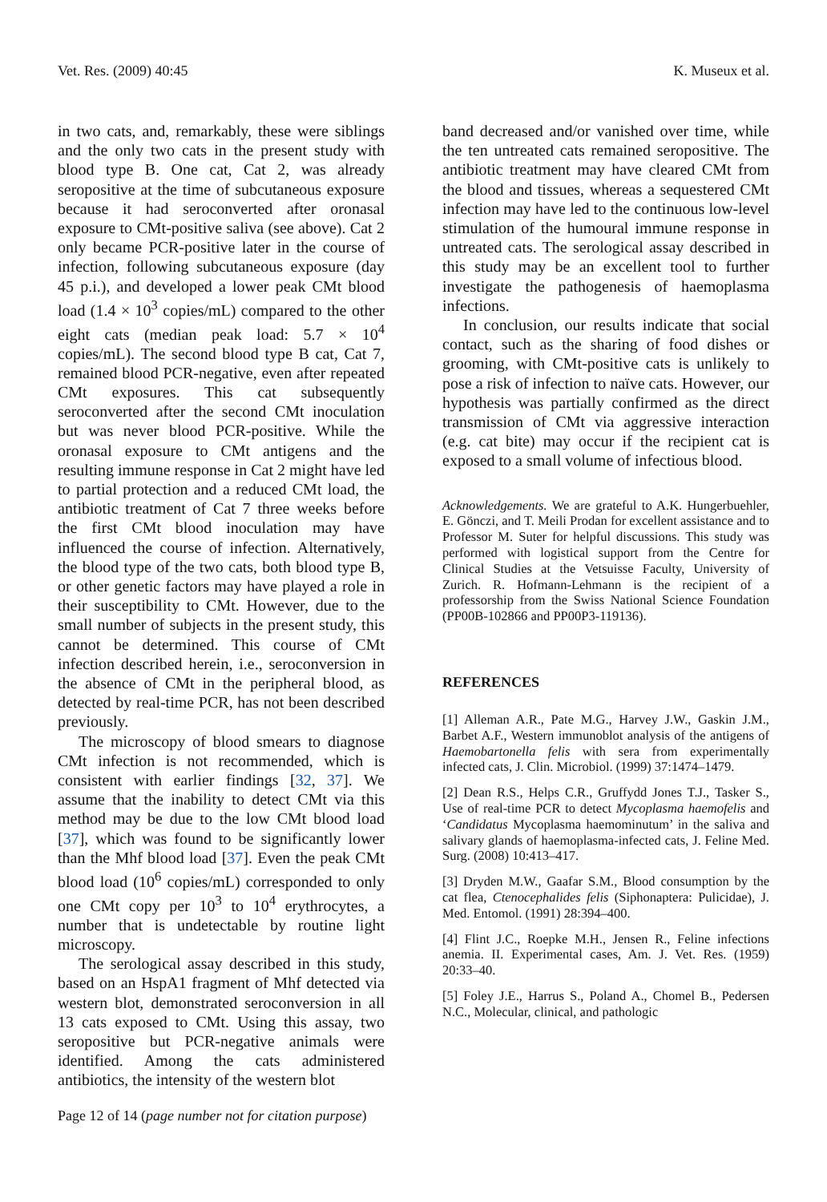Vet. Res. (2009) 40:45 K. Museux et al.
in two cats, and, remarkably, these were siblings and the only two cats in the present study with blood type B. One cat, Cat 2, was already seropositive at the time of subcutaneous exposure because it had seroconverted after oronasal exposure to CMt-positive saliva (see above). Cat 2 only became PCR-positive later in the course of infection, following subcutaneous exposure (day 45 p.i.), and developed a lower peak CMt blood load (1.4 × 10<sup>3</sup> copies/mL) compared to the other eight cats (median peak load: 5.7 × 10<sup>4</sup> copies/mL). The second blood type B cat, Cat 7, remained blood PCR-negative, even after repeated CMt exposures. This cat subsequently seroconverted after the second CMt inoculation but was never blood PCR-positive. While the oronasal exposure to CMt antigens and the resulting immune response in Cat 2 might have led to partial protection and a reduced CMt load, the antibiotic treatment of Cat 7 three weeks before the first CMt blood inoculation may have influenced the course of infection. Alternatively, the blood type of the two cats, both blood type B, or other genetic factors may have played a role in their susceptibility to CMt. However, due to the small number of subjects in the present study, this cannot be determined. This course of CMt infection described herein, i.e., seroconversion in the absence of CMt in the peripheral blood, as detected by real-time PCR, has not been described previously.
The microscopy of blood smears to diagnose CMt infection is not recommended, which is consistent with earlier findings [32, 37]. We assume that the inability to detect CMt via this method may be due to the low CMt blood load [37], which was found to be significantly lower than the Mhf blood load [37]. Even the peak CMt blood load (10<sup>6</sup> copies/mL) corresponded to only one CMt copy per 10<sup>3</sup> to 10<sup>4</sup> erythrocytes, a number that is undetectable by routine light microscopy.
The serological assay described in this study, based on an HspA1 fragment of Mhf detected via western blot, demonstrated seroconversion in all 13 cats exposed to CMt. Using this assay, two seropositive but PCR-negative animals were identified. Among the cats administered antibiotics, the intensity of the western blot
band decreased and/or vanished over time, while the ten untreated cats remained seropositive. The antibiotic treatment may have cleared CMt from the blood and tissues, whereas a sequestered CMt infection may have led to the continuous low-level stimulation of the humoural immune response in untreated cats. The serological assay described in this study may be an excellent tool to further investigate the pathogenesis of haemoplasma infections.
In conclusion, our results indicate that social contact, such as the sharing of food dishes or grooming, with CMt-positive cats is unlikely to pose a risk of infection to naïve cats. However, our hypothesis was partially confirmed as the direct transmission of CMt via aggressive interaction (e.g. cat bite) may occur if the recipient cat is exposed to a small volume of infectious blood.
Acknowledgements. We are grateful to A.K. Hungerbuehler, E. Gönczi, and T. Meili Prodan for excellent assistance and to Professor M. Suter for helpful discussions. This study was performed with logistical support from the Centre for Clinical Studies at the Vetsuisse Faculty, University of Zurich. R. Hofmann-Lehmann is the recipient of a professorship from the Swiss National Science Foundation (PP00B-102866 and PP00P3-119136).
REFERENCES
[1] Alleman A.R., Pate M.G., Harvey J.W., Gaskin J.M., Barbet A.F., Western immunoblot analysis of the antigens of Haemobartonella felis with sera from experimentally infected cats, J. Clin. Microbiol. (1999) 37:1474–1479.
[2] Dean R.S., Helps C.R., Gruffydd Jones T.J., Tasker S., Use of real-time PCR to detect Mycoplasma haemofelis and ‘Candidatus Mycoplasma haemominutum’ in the saliva and salivary glands of haemoplasma-infected cats, J. Feline Med. Surg. (2008) 10:413–417.
[3] Dryden M.W., Gaafar S.M., Blood consumption by the cat flea, Ctenocephalides felis (Siphonaptera: Pulicidae), J. Med. Entomol. (1991) 28:394–400.
[4] Flint J.C., Roepke M.H., Jensen R., Feline infections anemia. II. Experimental cases, Am. J. Vet. Res. (1959) 20:33–40.
[5] Foley J.E., Harrus S., Poland A., Chomel B., Pedersen N.C., Molecular, clinical, and pathologic
Page 12 of 14 (page number not for citation purpose)